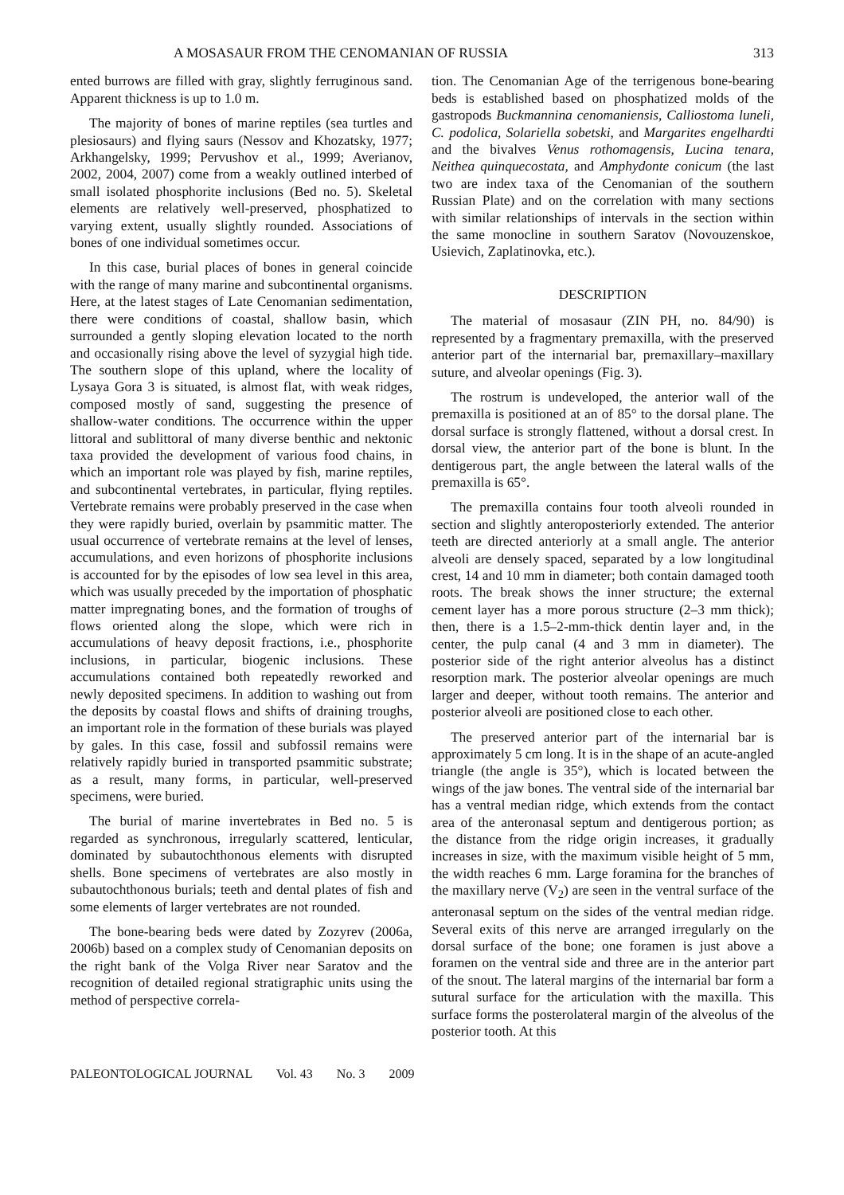A MOSASAUR FROM THE CENOMANIAN OF RUSSIA 313
ented burrows are filled with gray, slightly ferruginous sand. Apparent thickness is up to 1.0 m.
The majority of bones of marine reptiles (sea turtles and plesiosaurs) and flying saurs (Nessov and Khozatsky, 1977; Arkhangelsky, 1999; Pervushov et al., 1999; Averianov, 2002, 2004, 2007) come from a weakly outlined interbed of small isolated phosphorite inclusions (Bed no. 5). Skeletal elements are relatively well-preserved, phosphatized to varying extent, usually slightly rounded. Associations of bones of one individual sometimes occur.
In this case, burial places of bones in general coincide with the range of many marine and subcontinental organisms. Here, at the latest stages of Late Cenomanian sedimentation, there were conditions of coastal, shallow basin, which surrounded a gently sloping elevation located to the north and occasionally rising above the level of syzygial high tide. The southern slope of this upland, where the locality of Lysaya Gora 3 is situated, is almost flat, with weak ridges, composed mostly of sand, suggesting the presence of shallow-water conditions. The occurrence within the upper littoral and sublittoral of many diverse benthic and nektonic taxa provided the development of various food chains, in which an important role was played by fish, marine reptiles, and subcontinental vertebrates, in particular, flying reptiles. Vertebrate remains were probably preserved in the case when they were rapidly buried, overlain by psammitic matter. The usual occurrence of vertebrate remains at the level of lenses, accumulations, and even horizons of phosphorite inclusions is accounted for by the episodes of low sea level in this area, which was usually preceded by the importation of phosphatic matter impregnating bones, and the formation of troughs of flows oriented along the slope, which were rich in accumulations of heavy deposit fractions, i.e., phosphorite inclusions, in particular, biogenic inclusions. These accumulations contained both repeatedly reworked and newly deposited specimens. In addition to washing out from the deposits by coastal flows and shifts of draining troughs, an important role in the formation of these burials was played by gales. In this case, fossil and subfossil remains were relatively rapidly buried in transported psammitic substrate; as a result, many forms, in particular, well-preserved specimens, were buried.
The burial of marine invertebrates in Bed no. 5 is regarded as synchronous, irregularly scattered, lenticular, dominated by subautochthonous elements with disrupted shells. Bone specimens of vertebrates are also mostly in subautochthonous burials; teeth and dental plates of fish and some elements of larger vertebrates are not rounded.
The bone-bearing beds were dated by Zozyrev (2006a, 2006b) based on a complex study of Cenomanian deposits on the right bank of the Volga River near Saratov and the recognition of detailed regional stratigraphic units using the method of perspective correla-
tion. The Cenomanian Age of the terrigenous bone-bearing beds is established based on phosphatized molds of the gastropods Buckmannina cenomaniensis, Calliostoma luneli, C. podolica, Solariella sobetski, and Margarites engelhardti and the bivalves Venus rothomagensis, Lucina tenara, Neithea quinquecostata, and Amphydonte conicum (the last two are index taxa of the Cenomanian of the southern Russian Plate) and on the correlation with many sections with similar relationships of intervals in the section within the same monocline in southern Saratov (Novouzenskoe, Usievich, Zaplatinovka, etc.).
DESCRIPTION
The material of mosasaur (ZIN PH, no. 84/90) is represented by a fragmentary premaxilla, with the preserved anterior part of the internarial bar, premaxillary–maxillary suture, and alveolar openings (Fig. 3).
The rostrum is undeveloped, the anterior wall of the premaxilla is positioned at an of 85° to the dorsal plane. The dorsal surface is strongly flattened, without a dorsal crest. In dorsal view, the anterior part of the bone is blunt. In the dentigerous part, the angle between the lateral walls of the premaxilla is 65°.
The premaxilla contains four tooth alveoli rounded in section and slightly anteroposteriorly extended. The anterior teeth are directed anteriorly at a small angle. The anterior alveoli are densely spaced, separated by a low longitudinal crest, 14 and 10 mm in diameter; both contain damaged tooth roots. The break shows the inner structure; the external cement layer has a more porous structure (2–3 mm thick); then, there is a 1.5–2-mm-thick dentin layer and, in the center, the pulp canal (4 and 3 mm in diameter). The posterior side of the right anterior alveolus has a distinct resorption mark. The posterior alveolar openings are much larger and deeper, without tooth remains. The anterior and posterior alveoli are positioned close to each other.
The preserved anterior part of the internarial bar is approximately 5 cm long. It is in the shape of an acute-angled triangle (the angle is 35°), which is located between the wings of the jaw bones. The ventral side of the internarial bar has a ventral median ridge, which extends from the contact area of the anteronasal septum and dentigerous portion; as the distance from the ridge origin increases, it gradually increases in size, with the maximum visible height of 5 mm, the width reaches 6 mm. Large foramina for the branches of the maxillary nerve (V<sub>2</sub>) are seen in the ventral surface of the anteronasal septum on the sides of the ventral median ridge. Several exits of this nerve are arranged irregularly on the dorsal surface of the bone; one foramen is just above a foramen on the ventral side and three are in the anterior part of the snout. The lateral margins of the internarial bar form a sutural surface for the articulation with the maxilla. This surface forms the posterolateral margin of the alveolus of the posterior tooth. At this
PALEONTOLOGICAL JOURNAL Vol. 43 No. 3 2009